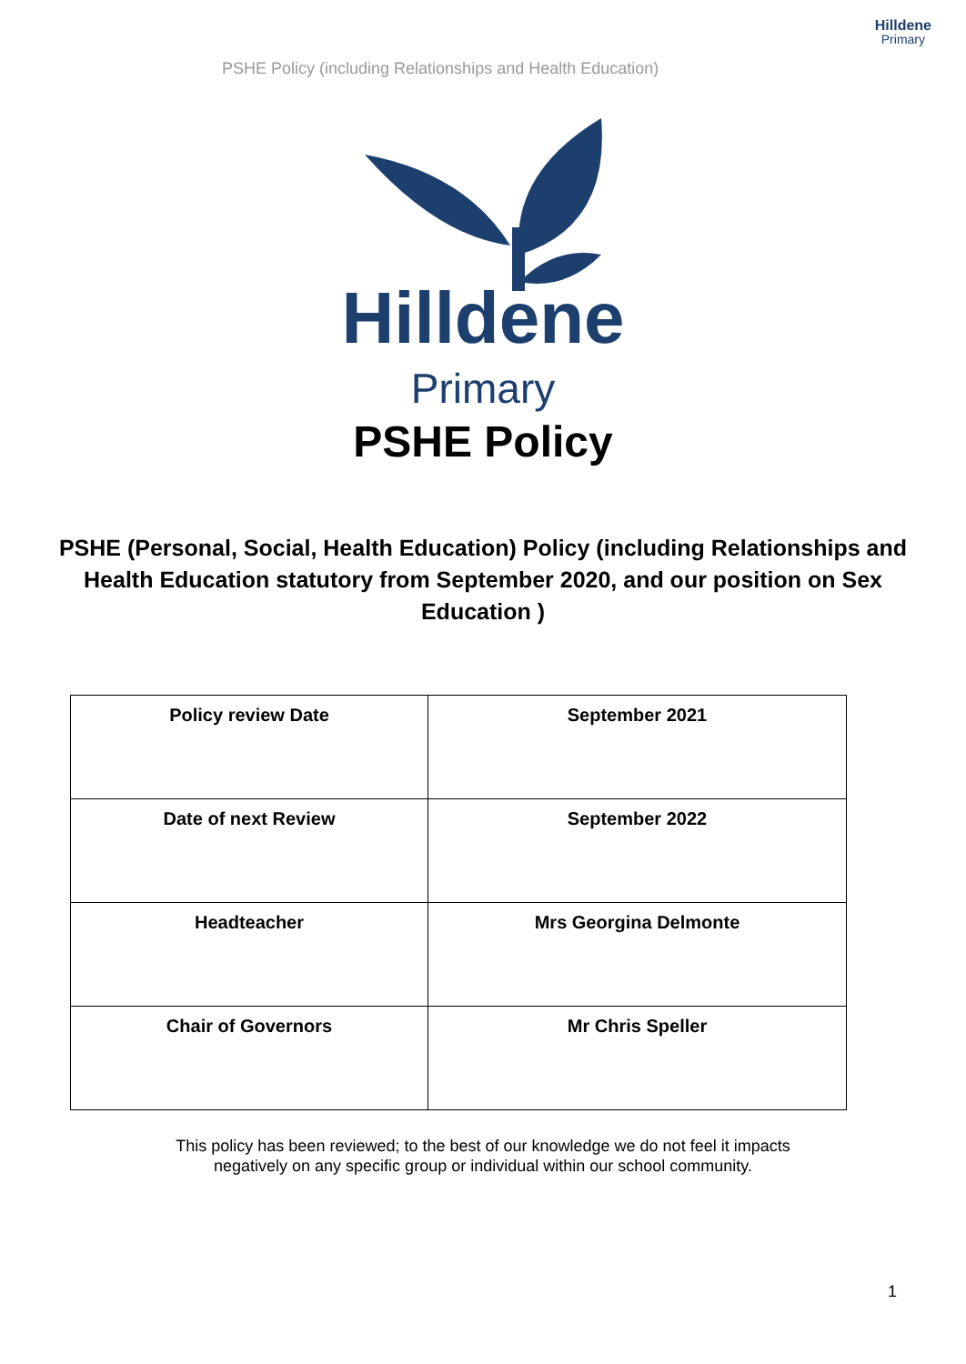PSHE Policy (including Relationships and Health Education)
Hilldene
Primary
Hilldene
Primary
PSHE Policy
PSHE (Personal, Social, Health Education) Policy (including Relationships and Health Education statutory from September 2020, and our position on Sex Education )
| Policy review Date | September 2021 |
| Date of next Review | September 2022 |
| Headteacher | Mrs Georgina Delmonte |
| Chair of Governors | Mr Chris Speller |
This policy has been reviewed; to the best of our knowledge we do not feel it impacts
negatively on any specific group or individual within our school community.
1